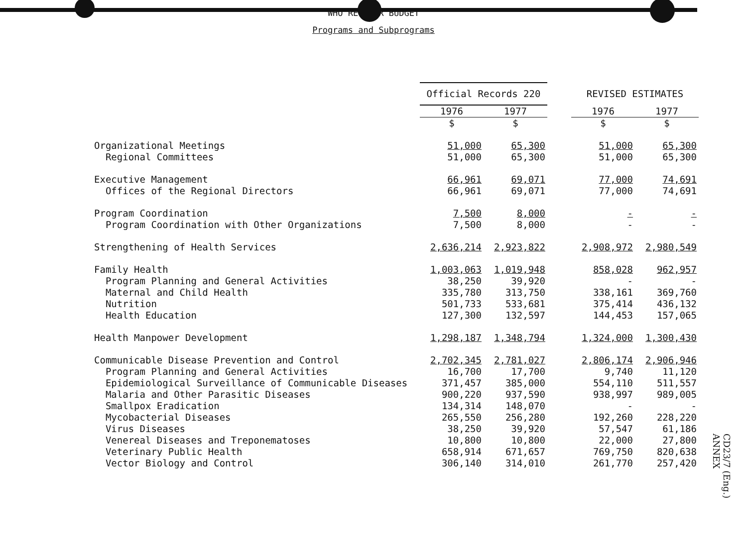WHO REGULAR BUDGET
Programs and Subprograms
| | Official Records 220 | | | REVISED ESTIMATES | |
| --- | --- | --- | --- | --- | --- |
| | 1976 | 1977 | | 1976 | 1977 |
| | $ | $ | | $ | $ |
| Organizational Meetings | 51,000 | 65,300 | | 51,000 | 65,300 |
| Regional Committees | 51,000 | 65,300 | | 51,000 | 65,300 |
| Executive Management | 66,961 | 69,071 | | 77,000 | 74,691 |
| Offices of the Regional Directors | 66,961 | 69,071 | | 77,000 | 74,691 |
| Program Coordination | 7,500 | 8,000 | | - | - |
| Program Coordination with Other Organizations | 7,500 | 8,000 | | - | - |
| Strengthening of Health Services | 2,636,214 | 2,923,822 | | 2,908,972 | 2,980,549 |
| Family Health | 1,003,063 | 1,019,948 | | 858,028 | 962,957 |
| Program Planning and General Activities | 38,250 | 39,920 | | - | - |
| Maternal and Child Health | 335,780 | 313,750 | | 338,161 | 369,760 |
| Nutrition | 501,733 | 533,681 | | 375,414 | 436,132 |
| Health Education | 127,300 | 132,597 | | 144,453 | 157,065 |
| Health Manpower Development | 1,298,187 | 1,348,794 | | 1,324,000 | 1,300,430 |
| Communicable Disease Prevention and Control | 2,702,345 | 2,781,027 | | 2,806,174 | 2,906,946 |
| Program Planning and General Activities | 16,700 | 17,700 | | 9,740 | 11,120 |
| Epidemiological Surveillance of Communicable Diseases | 371,457 | 385,000 | | 554,110 | 511,557 |
| Malaria and Other Parasitic Diseases | 900,220 | 937,590 | | 938,997 | 989,005 |
| Smallpox Eradication | 134,314 | 148,070 | | - | - |
| Mycobacterial Diseases | 265,550 | 256,280 | | 192,260 | 228,220 |
| Virus Diseases | 38,250 | 39,920 | | 57,547 | 61,186 |
| Venereal Diseases and Treponematoses | 10,800 | 10,800 | | 22,000 | 27,800 |
| Veterinary Public Health | 658,914 | 671,657 | | 769,750 | 820,638 |
| Vector Biology and Control | 306,140 | 314,010 | | 261,770 | 257,420 |
CD23/7 (Eng.)
ANNEX